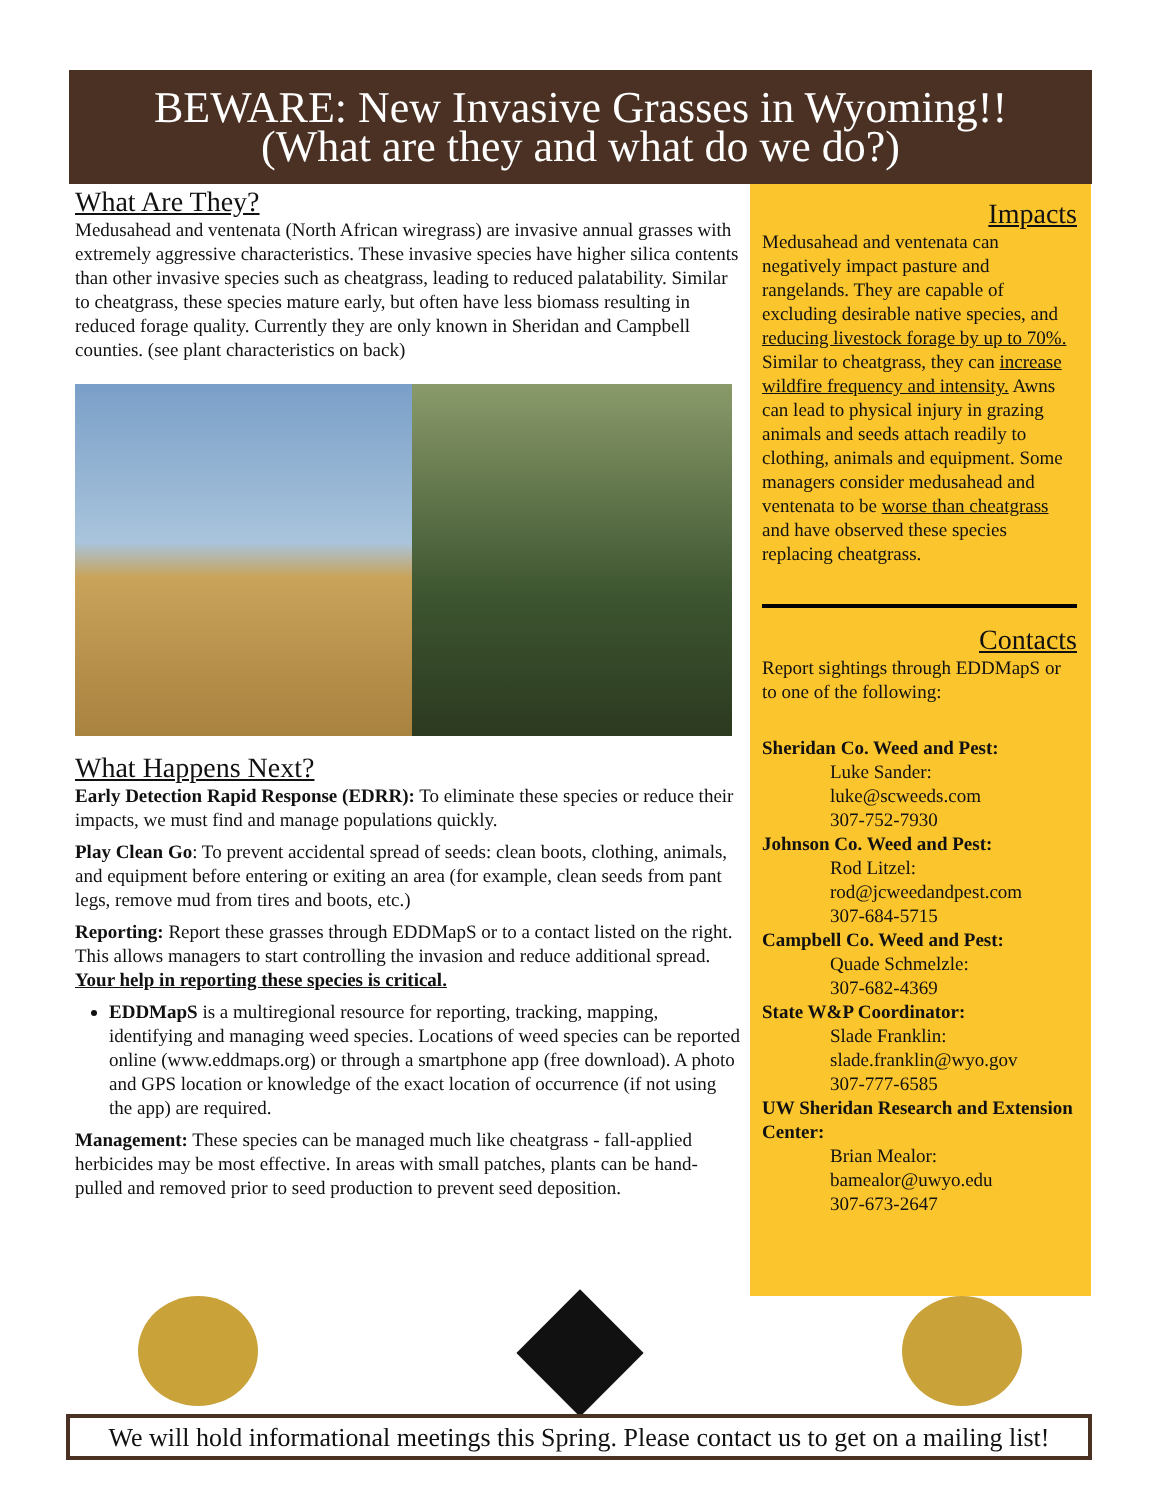BEWARE: New Invasive Grasses in Wyoming!!
(What are they and what do we do?)
What Are They?
Medusahead and ventenata (North African wiregrass) are invasive annual grasses with extremely aggressive characteristics. These invasive species have higher silica contents than other invasive species such as cheatgrass, leading to reduced palatability. Similar to cheatgrass, these species mature early, but often have less biomass resulting in reduced forage quality. Currently they are only known in Sheridan and Campbell counties. (see plant characteristics on back)
What Happens Next?
Early Detection Rapid Response (EDRR): To eliminate these species or reduce their impacts, we must find and manage populations quickly.
Play Clean Go: To prevent accidental spread of seeds: clean boots, clothing, animals, and equipment before entering or exiting an area (for example, clean seeds from pant legs, remove mud from tires and boots, etc.)
Reporting: Report these grasses through EDDMapS or to a contact listed on the right. This allows managers to start controlling the invasion and reduce additional spread. Your help in reporting these species is critical.
EDDMapS is a multiregional resource for reporting, tracking, mapping, identifying and managing weed species. Locations of weed species can be reported online (www.eddmaps.org) or through a smartphone app (free download). A photo and GPS location or knowledge of the exact location of occurrence (if not using the app) are required.
Management: These species can be managed much like cheatgrass - fall-applied herbicides may be most effective. In areas with small patches, plants can be hand-pulled and removed prior to seed production to prevent seed deposition.
Impacts
Medusahead and ventenata can negatively impact pasture and rangelands. They are capable of excluding desirable native species, and reducing livestock forage by up to 70%. Similar to cheatgrass, they can increase wildfire frequency and intensity. Awns can lead to physical injury in grazing animals and seeds attach readily to clothing, animals and equipment. Some managers consider medusahead and ventenata to be worse than cheatgrass and have observed these species replacing cheatgrass.
Contacts
Report sightings through EDDMapS or to one of the following:
Sheridan Co. Weed and Pest:
Luke Sander:
luke@scweeds.com
307-752-7930
Johnson Co. Weed and Pest:
Rod Litzel:
rod@jcweedandpest.com
307-684-5715
Campbell Co. Weed and Pest:
Quade Schmelzle:
307-682-4369
State W&P Coordinator:
Slade Franklin:
slade.franklin@wyo.gov
307-777-6585
UW Sheridan Research and Extension Center:
Brian Mealor:
bamealor@uwyo.edu
307-673-2647
We will hold informational meetings this Spring. Please contact us to get on a mailing list!